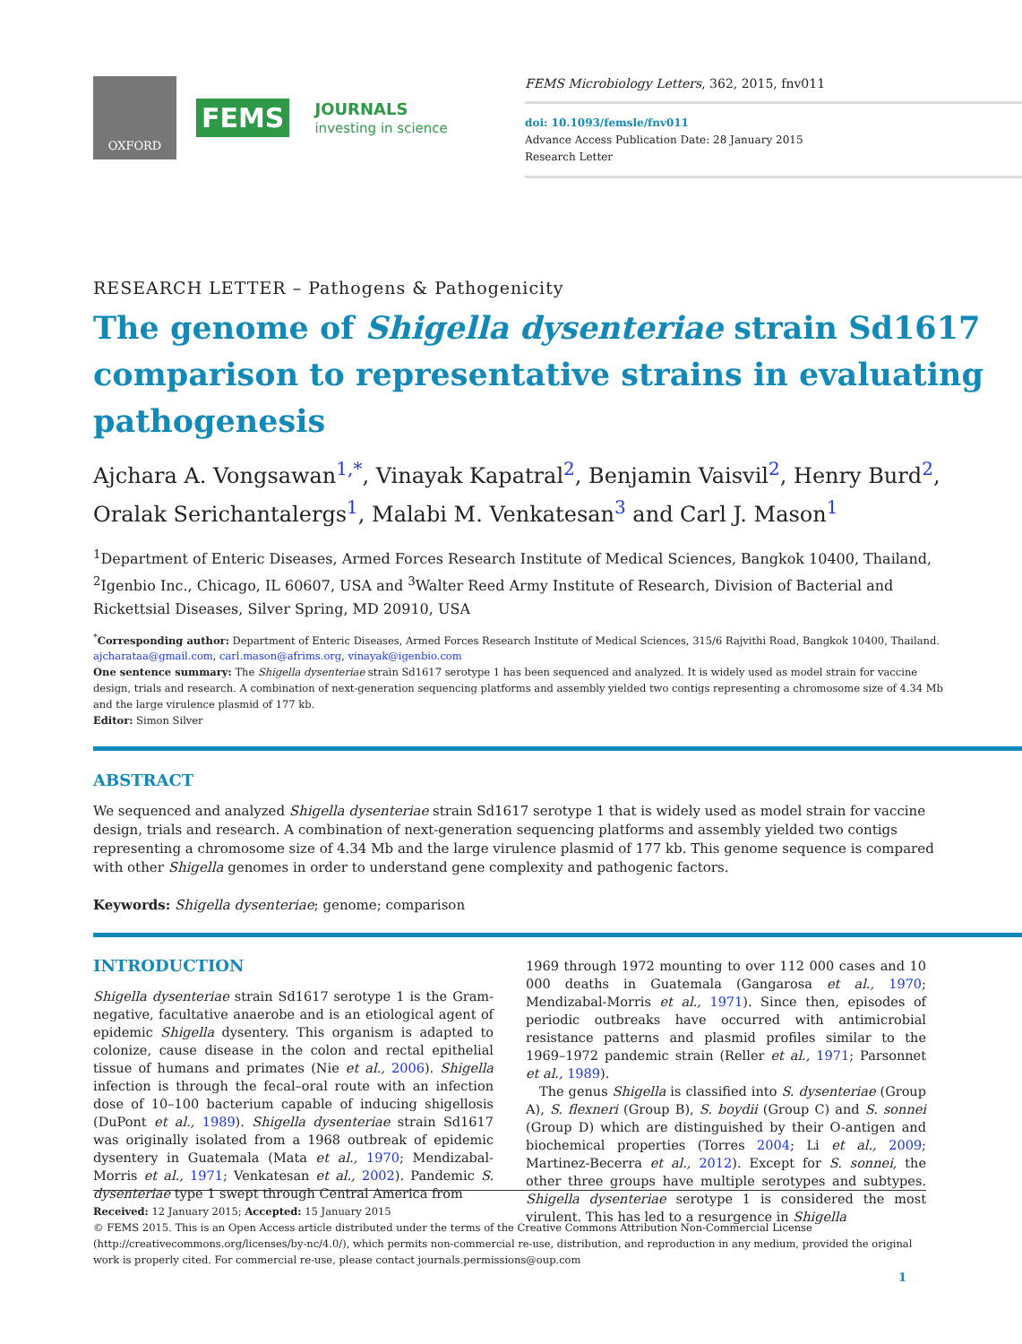OXFORD
FEMS
JOURNALS
investing in science
FEMS Microbiology Letters, 362, 2015, fnv011
doi: 10.1093/femsle/fnv011
Advance Access Publication Date: 28 January 2015
Research Letter
RESEARCH LETTER – Pathogens & Pathogenicity
The genome of Shigella dysenteriae strain Sd1617 comparison to representative strains in evaluating pathogenesis
Ajchara A. Vongsawan<sup>1,*</sup>, Vinayak Kapatral<sup>2</sup>, Benjamin Vaisvil<sup>2</sup>, Henry Burd<sup>2</sup>, Oralak Serichantalergs<sup>1</sup>, Malabi M. Venkatesan<sup>3</sup> and Carl J. Mason<sup>1</sup>
<sup>1</sup> Department of Enteric Diseases, Armed Forces Research Institute of Medical Sciences, Bangkok 10400, Thailand, <sup>2</sup>Igenbio Inc., Chicago, IL 60607, USA and <sup>3</sup>Walter Reed Army Institute of Research, Division of Bacterial and Rickettsial Diseases, Silver Spring, MD 20910, USA
<sup>*</sup> Corresponding author: Department of Enteric Diseases, Armed Forces Research Institute of Medical Sciences, 315/6 Rajvithi Road, Bangkok 10400, Thailand. ajcharataa@gmail.com, carl.mason@afrims.org, vinayak@igenbio.com
One sentence summary: The Shigella dysenteriae strain Sd1617 serotype 1 has been sequenced and analyzed. It is widely used as model strain for vaccine design, trials and research. A combination of next-generation sequencing platforms and assembly yielded two contigs representing a chromosome size of 4.34 Mb and the large virulence plasmid of 177 kb.
Editor: Simon Silver
ABSTRACT
We sequenced and analyzed Shigella dysenteriae strain Sd1617 serotype 1 that is widely used as model strain for vaccine design, trials and research. A combination of next-generation sequencing platforms and assembly yielded two contigs representing a chromosome size of 4.34 Mb and the large virulence plasmid of 177 kb. This genome sequence is compared with other Shigella genomes in order to understand gene complexity and pathogenic factors.
Keywords: Shigella dysenteriae; genome; comparison
INTRODUCTION
Shigella dysenteriae strain Sd1617 serotype 1 is the Gram-negative, facultative anaerobe and is an etiological agent of epidemic Shigella dysentery. This organism is adapted to colonize, cause disease in the colon and rectal epithelial tissue of humans and primates (Nie et al., 2006). Shigella infection is through the fecal–oral route with an infection dose of 10–100 bacterium capable of inducing shigellosis (DuPont et al., 1989). Shigella dysenteriae strain Sd1617 was originally isolated from a 1968 outbreak of epidemic dysentery in Guatemala (Mata et al., 1970; Mendizabal-Morris et al., 1971; Venkatesan et al., 2002). Pandemic S. dysenteriae type 1 swept through Central America from
1969 through 1972 mounting to over 112 000 cases and 10 000 deaths in Guatemala (Gangarosa et al., 1970; Mendizabal-Morris et al., 1971). Since then, episodes of periodic outbreaks have occurred with antimicrobial resistance patterns and plasmid profiles similar to the 1969–1972 pandemic strain (Reller et al., 1971; Parsonnet et al., 1989).
The genus Shigella is classified into S. dysenteriae (Group A), S. flexneri (Group B), S. boydii (Group C) and S. sonnei (Group D) which are distinguished by their O-antigen and biochemical properties (Torres 2004; Li et al., 2009; Martinez-Becerra et al., 2012). Except for S. sonnei, the other three groups have multiple serotypes and subtypes. Shigella dysenteriae serotype 1 is considered the most virulent. This has led to a resurgence in Shigella
Received: 12 January 2015; Accepted: 15 January 2015
© FEMS 2015. This is an Open Access article distributed under the terms of the Creative Commons Attribution Non-Commercial License (http://creativecommons.org/licenses/by-nc/4.0/), which permits non-commercial re-use, distribution, and reproduction in any medium, provided the original work is properly cited. For commercial re-use, please contact journals.permissions@oup.com
1